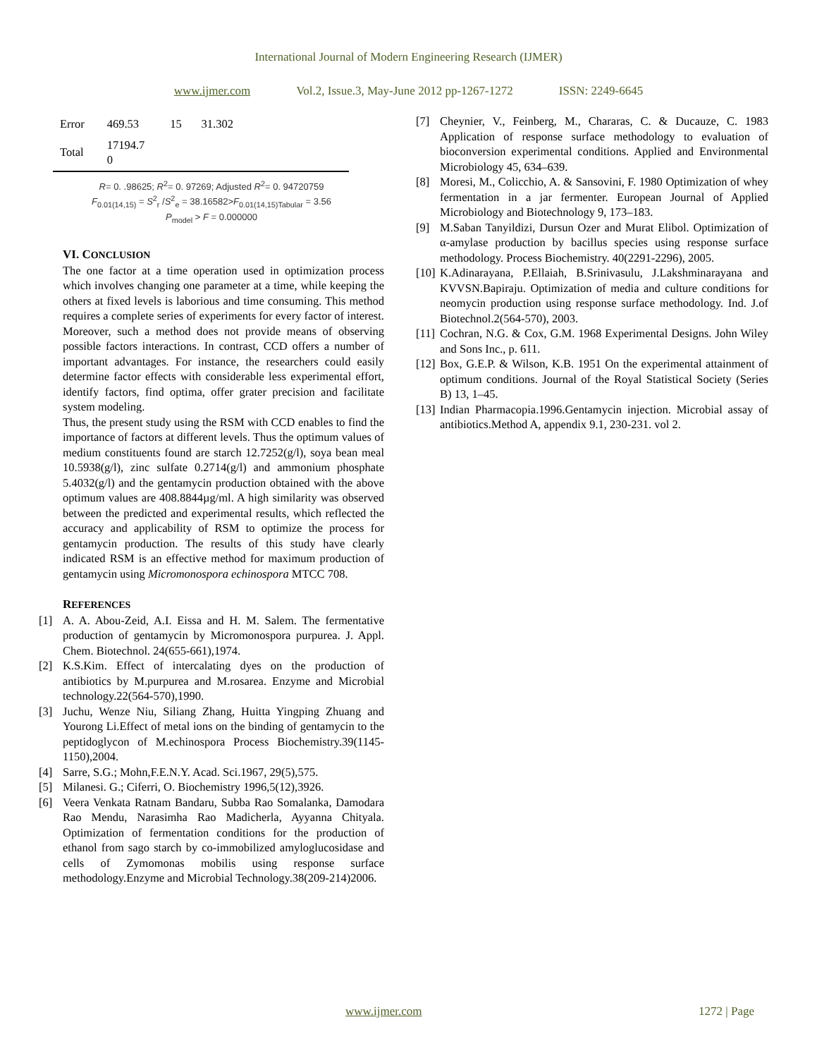International Journal of Modern Engineering Research (IJMER)
www.ijmer.com Vol.2, Issue.3, May-June 2012 pp-1267-1272 ISSN: 2249-6645
| Error | 469.53 | 15 | 31.302 | |
| Total | 17194.7 0 | | | |
R= 0. .98625; R<sup>2</sup>= 0. 97269; Adjusted R<sup>2</sup>= 0. 94720759
F<sub>0.01(14,15)</sub> = S<sup>2</sup><sub>r</sub> /S<sup>2</sup><sub>e</sub> = 38.16582>F<sub>0.01(14,15)Tabular</sub> = 3.56
P<sub>model</sub> > F = 0.000000
VI. CONCLUSION
The one factor at a time operation used in optimization process which involves changing one parameter at a time, while keeping the others at fixed levels is laborious and time consuming. This method requires a complete series of experiments for every factor of interest. Moreover, such a method does not provide means of observing possible factors interactions. In contrast, CCD offers a number of important advantages. For instance, the researchers could easily determine factor effects with considerable less experimental effort, identify factors, find optima, offer grater precision and facilitate system modeling.
Thus, the present study using the RSM with CCD enables to find the importance of factors at different levels. Thus the optimum values of medium constituents found are starch 12.7252(g/l), soya bean meal 10.5938(g/l), zinc sulfate 0.2714(g/l) and ammonium phosphate 5.4032(g/l) and the gentamycin production obtained with the above optimum values are 408.8844µg/ml. A high similarity was observed between the predicted and experimental results, which reflected the accuracy and applicability of RSM to optimize the process for gentamycin production. The results of this study have clearly indicated RSM is an effective method for maximum production of gentamycin using Micromonospora echinospora MTCC 708.
REFERENCES
[1] A. A. Abou-Zeid, A.I. Eissa and H. M. Salem. The fermentative production of gentamycin by Micromonospora purpurea. J. Appl. Chem. Biotechnol. 24(655-661),1974.
[2] K.S.Kim. Effect of intercalating dyes on the production of antibiotics by M.purpurea and M.rosarea. Enzyme and Microbial technology.22(564-570),1990.
[3] Juchu, Wenze Niu, Siliang Zhang, Huitta Yingping Zhuang and Yourong Li.Effect of metal ions on the binding of gentamycin to the peptidoglycon of M.echinospora Process Biochemistry.39(1145-1150),2004.
[4] Sarre, S.G.; Mohn,F.E.N.Y. Acad. Sci.1967, 29(5),575.
[5] Milanesi. G.; Ciferri, O. Biochemistry 1996,5(12),3926.
[6] Veera Venkata Ratnam Bandaru, Subba Rao Somalanka, Damodara Rao Mendu, Narasimha Rao Madicherla, Ayyanna Chityala. Optimization of fermentation conditions for the production of ethanol from sago starch by co-immobilized amyloglucosidase and cells of Zymomonas mobilis using response surface methodology.Enzyme and Microbial Technology.38(209-214)2006.
[7] Cheynier, V., Feinberg, M., Chararas, C. & Ducauze, C. 1983 Application of response surface methodology to evaluation of bioconversion experimental conditions. Applied and Environmental Microbiology 45, 634–639.
[8] Moresi, M., Colicchio, A. & Sansovini, F. 1980 Optimization of whey fermentation in a jar fermenter. European Journal of Applied Microbiology and Biotechnology 9, 173–183.
[9] M.Saban Tanyildizi, Dursun Ozer and Murat Elibol. Optimization of α-amylase production by bacillus species using response surface methodology. Process Biochemistry. 40(2291-2296), 2005.
[10]
K.Adinarayana, P.Ellaiah, B.Srinivasulu, J.Lakshminarayana and KVVSN.Bapiraju. Optimization of media and culture conditions for neomycin production using response surface methodology. Ind. J.of Biotechnol.2(564-570), 2003.
[11]
Cochran, N.G. & Cox, G.M. 1968 Experimental Designs. John Wiley and Sons Inc., p. 611.
[12]
Box, G.E.P. & Wilson, K.B. 1951 On the experimental attainment of optimum conditions. Journal of the Royal Statistical Society (Series B) 13, 1–45.
[13]
Indian Pharmacopia.1996.Gentamycin injection. Microbial assay of antibiotics.Method A, appendix 9.1, 230-231. vol 2.
www.ijmer.com 1272 | Page